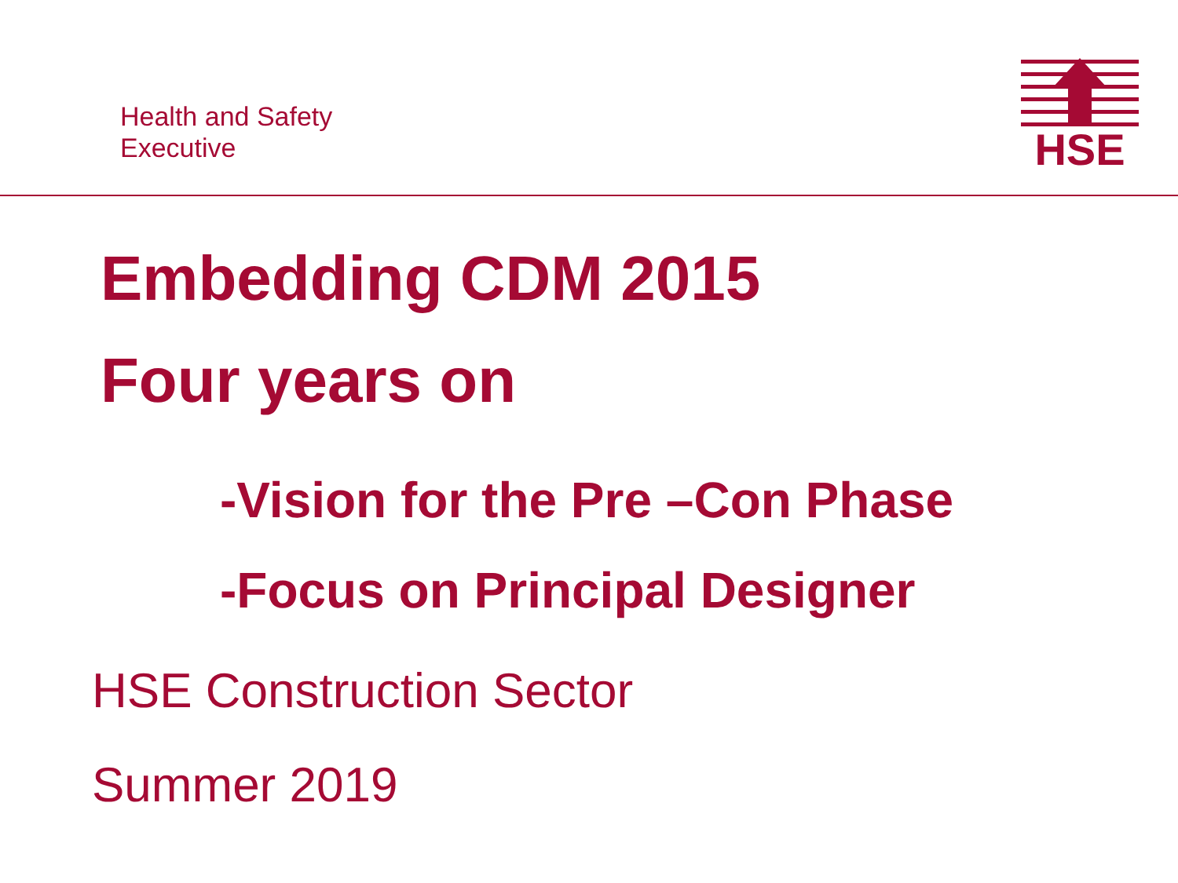Health and Safety
Executive
HSE
Embedding CDM 2015
Four years on
-Vision for the Pre –Con Phase
-Focus on Principal Designer
HSE Construction Sector
Summer 2019